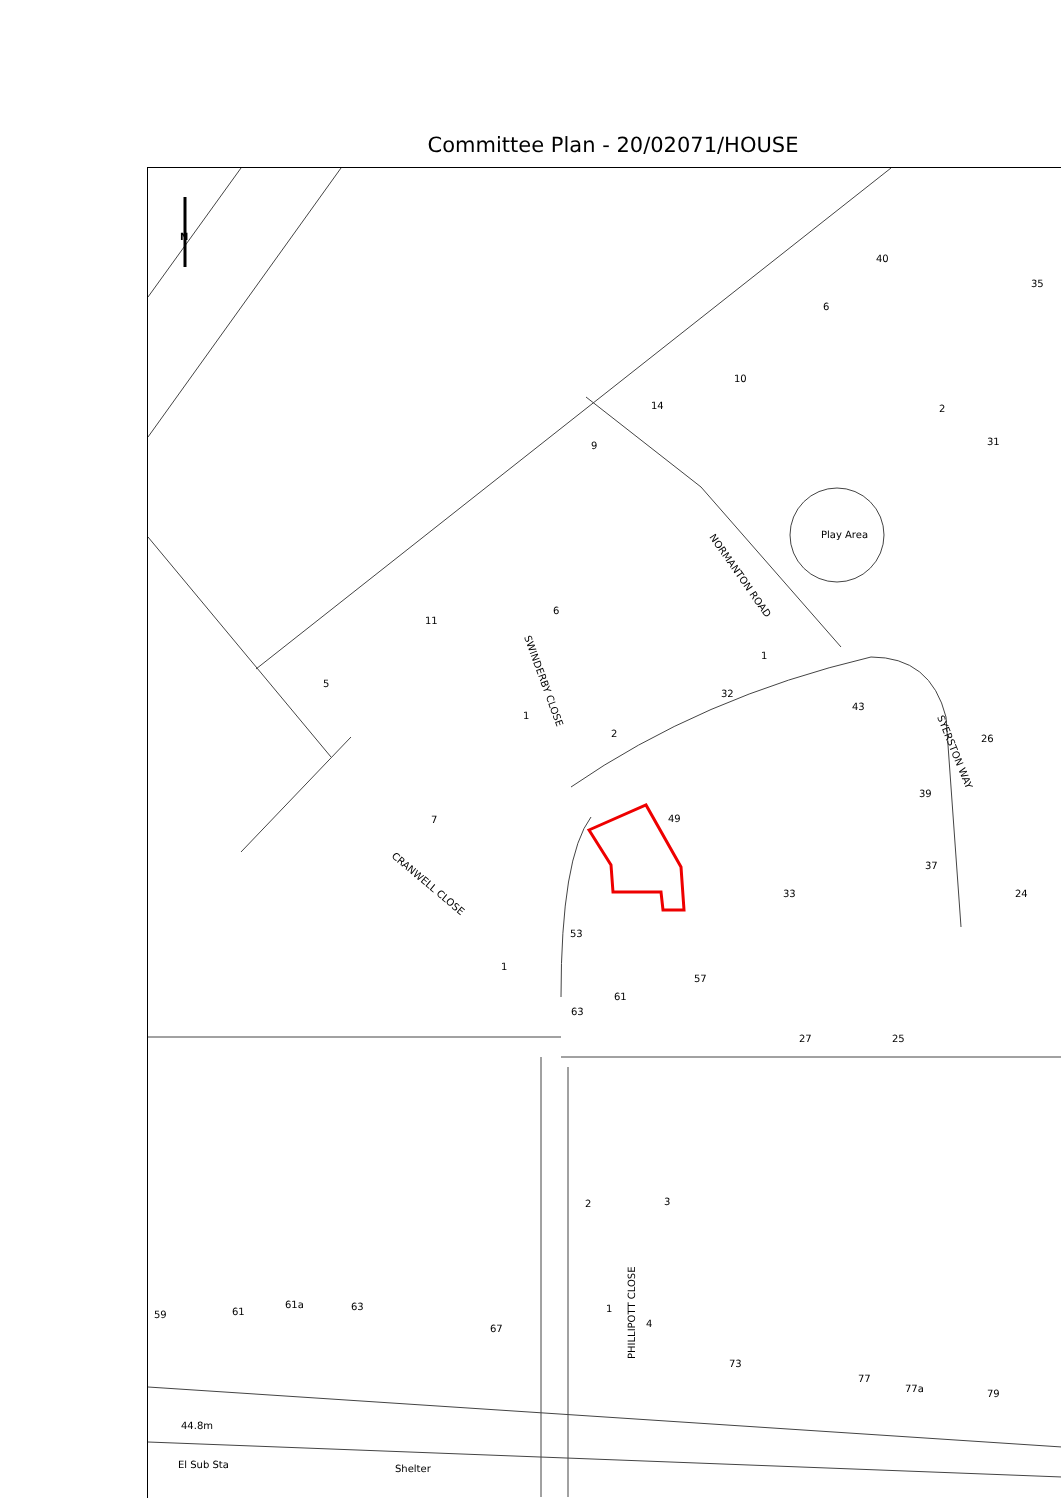Committee Plan - 20/02071/HOUSE
N
Play Area
44.8m
El Sub Sta
Shelter
59
61
61a
63
67
2
3
73
77
77a
79
1
61
27
25
33
37
24
43
31
49
53
57
63
40
35
6
10
14
9
2
26
39
32
1
6
11
5
1
2
7
1
4
NORMANTON ROAD
SWINDERBY CLOSE
SYERSTON WAY
CRANWELL CLOSE
PHILLIPOTT CLOSE